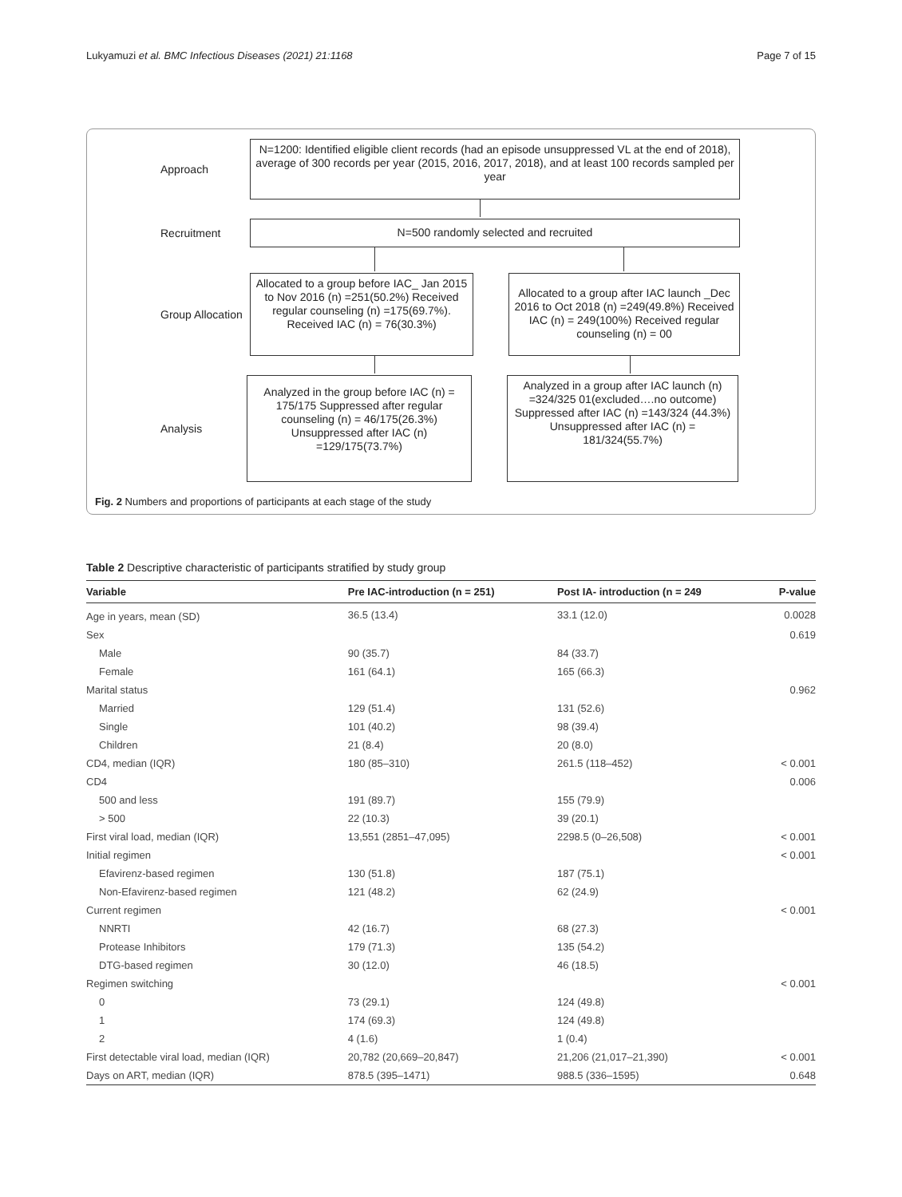Lukyamuzi et al. BMC Infectious Diseases (2021) 21:1168 Page 7 of 15
Approach
N=1200: Identified eligible client records (had an episode unsuppressed VL at the end of 2018), average of 300 records per year (2015, 2016, 2017, 2018), and at least 100 records sampled per year
Recruitment
N=500 randomly selected and recruited
Group Allocation
Allocated to a group before IAC_ Jan 2015 to Nov 2016 (n) =251(50.2%) Received regular counseling (n) =175(69.7%). Received IAC (n) = 76(30.3%)
Allocated to a group after IAC launch _Dec 2016 to Oct 2018 (n) =249(49.8%) Received IAC (n) = 249(100%) Received regular counseling (n) = 00
Analysis
Analyzed in the group before IAC (n) = 175/175 Suppressed after regular counseling (n) = 46/175(26.3%) Unsuppressed after IAC (n) =129/175(73.7%)
Analyzed in a group after IAC launch (n) =324/325 01(excluded….no outcome) Suppressed after IAC (n) =143/324 (44.3%) Unsuppressed after IAC (n) = 181/324(55.7%)
Fig. 2 Numbers and proportions of participants at each stage of the study
Table 2 Descriptive characteristic of participants stratified by study group
| Variable | Pre IAC-introduction (n = 251) | Post IA- introduction (n = 249 | P-value |
| --- | --- | --- | --- |
| Age in years, mean (SD) | 36.5 (13.4) | 33.1 (12.0) | 0.0028 |
| Sex | | | 0.619 |
| Male | 90 (35.7) | 84 (33.7) | |
| Female | 161 (64.1) | 165 (66.3) | |
| Marital status | | | 0.962 |
| Married | 129 (51.4) | 131 (52.6) | |
| Single | 101 (40.2) | 98 (39.4) | |
| Children | 21 (8.4) | 20 (8.0) | |
| CD4, median (IQR) | 180 (85–310) | 261.5 (118–452) | < 0.001 |
| CD4 | | | 0.006 |
| 500 and less | 191 (89.7) | 155 (79.9) | |
| > 500 | 22 (10.3) | 39 (20.1) | |
| First viral load, median (IQR) | 13,551 (2851–47,095) | 2298.5 (0–26,508) | < 0.001 |
| Initial regimen | | | < 0.001 |
| Efavirenz-based regimen | 130 (51.8) | 187 (75.1) | |
| Non-Efavirenz-based regimen | 121 (48.2) | 62 (24.9) | |
| Current regimen | | | < 0.001 |
| NNRTI | 42 (16.7) | 68 (27.3) | |
| Protease Inhibitors | 179 (71.3) | 135 (54.2) | |
| DTG-based regimen | 30 (12.0) | 46 (18.5) | |
| Regimen switching | | | < 0.001 |
| 0 | 73 (29.1) | 124 (49.8) | |
| 1 | 174 (69.3) | 124 (49.8) | |
| 2 | 4 (1.6) | 1 (0.4) | |
| First detectable viral load, median (IQR) | 20,782 (20,669–20,847) | 21,206 (21,017–21,390) | < 0.001 |
| Days on ART, median (IQR) | 878.5 (395–1471) | 988.5 (336–1595) | 0.648 |